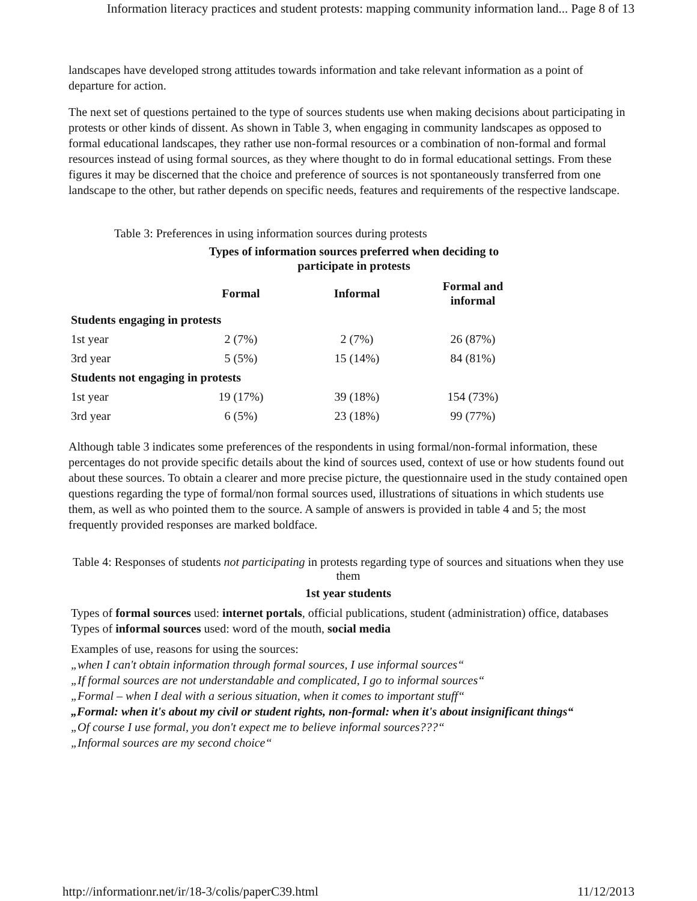Information literacy practices and student protests: mapping community information land... Page 8 of 13
landscapes have developed strong attitudes towards information and take relevant information as a point of departure for action.
The next set of questions pertained to the type of sources students use when making decisions about participating in protests or other kinds of dissent. As shown in Table 3, when engaging in community landscapes as opposed to formal educational landscapes, they rather use non-formal resources or a combination of non-formal and formal resources instead of using formal sources, as they where thought to do in formal educational settings. From these figures it may be discerned that the choice and preference of sources is not spontaneously transferred from one landscape to the other, but rather depends on specific needs, features and requirements of the respective landscape.
Table 3: Preferences in using information sources during protests
Types of information sources preferred when deciding to participate in protests
| | Formal | Informal | Formal and informal |
| --- | --- | --- | --- |
| Students engaging in protests | | | |
| 1st year | 2 (7%) | 2 (7%) | 26 (87%) |
| 3rd year | 5 (5%) | 15 (14%) | 84 (81%) |
| Students not engaging in protests | | | |
| 1st year | 19 (17%) | 39 (18%) | 154 (73%) |
| 3rd year | 6 (5%) | 23 (18%) | 99 (77%) |
Although table 3 indicates some preferences of the respondents in using formal/non-formal information, these percentages do not provide specific details about the kind of sources used, context of use or how students found out about these sources. To obtain a clearer and more precise picture, the questionnaire used in the study contained open questions regarding the type of formal/non formal sources used, illustrations of situations in which students use them, as well as who pointed them to the source. A sample of answers is provided in table 4 and 5; the most frequently provided responses are marked boldface.
Table 4: Responses of students not participating in protests regarding type of sources and situations when they use them
1st year students
Types of formal sources used: internet portals, official publications, student (administration) office, databases
Types of informal sources used: word of the mouth, social media
Examples of use, reasons for using the sources:
„when I can't obtain information through formal sources, I use informal sources“
„If formal sources are not understandable and complicated, I go to informal sources“
„Formal – when I deal with a serious situation, when it comes to important stuff“
„Formal: when it's about my civil or student rights, non-formal: when it's about insignificant things“
„Of course I use formal, you don't expect me to believe informal sources???“
„Informal sources are my second choice“
http://informationr.net/ir/18-3/colis/paperC39.html 11/12/2013